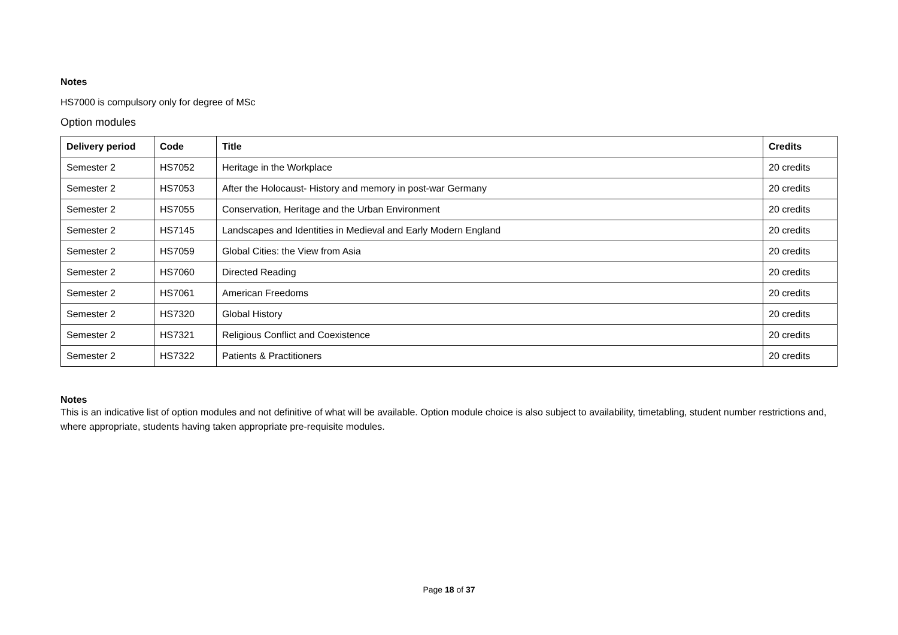Notes
HS7000 is compulsory only for degree of MSc
Option modules
| Delivery period | Code | Title | Credits |
| --- | --- | --- | --- |
| Semester 2 | HS7052 | Heritage in the Workplace | 20 credits |
| Semester 2 | HS7053 | After the Holocaust- History and memory in post-war Germany | 20 credits |
| Semester 2 | HS7055 | Conservation, Heritage and the Urban Environment | 20 credits |
| Semester 2 | HS7145 | Landscapes and Identities in Medieval and Early Modern England | 20 credits |
| Semester 2 | HS7059 | Global Cities: the View from Asia | 20 credits |
| Semester 2 | HS7060 | Directed Reading | 20 credits |
| Semester 2 | HS7061 | American Freedoms | 20 credits |
| Semester 2 | HS7320 | Global History | 20 credits |
| Semester 2 | HS7321 | Religious Conflict and Coexistence | 20 credits |
| Semester 2 | HS7322 | Patients & Practitioners | 20 credits |
Notes
This is an indicative list of option modules and not definitive of what will be available. Option module choice is also subject to availability, timetabling, student number restrictions and, where appropriate, students having taken appropriate pre-requisite modules.
Page 18 of 37